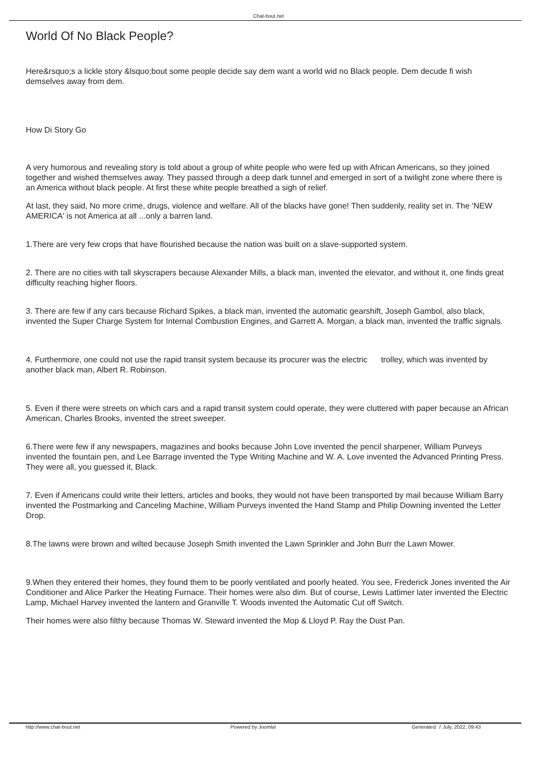Chat-bout.net
World Of No Black People?
Here&rsquo;s a lickle story &lsquo;bout some people decide say dem want a world wid no Black people. Dem decude fi wish demselves away from dem.
How Di Story Go
A very humorous and revealing story is told about a group of white people who were fed up with African Americans, so they joined together and wished themselves away. They passed through a deep dark tunnel and emerged in sort of a twilight zone where there is an America without black people. At first these white people breathed a sigh of relief.
At last, they said, No more crime, drugs, violence and welfare. All of the blacks have gone! Then suddenly, reality set in. The 'NEW AMERICA' is not America at all ...only a barren land.
1.There are very few crops that have flourished because the nation was built on a slave-supported system.
2. There are no cities with tall skyscrapers because Alexander Mills, a black man, invented the elevator, and without it, one finds great difficulty reaching higher floors.
3. There are few if any cars because Richard Spikes, a black man, invented the automatic gearshift, Joseph Gambol, also black, invented the Super Charge System for Internal Combustion Engines, and Garrett A. Morgan, a black man, invented the traffic signals.
4. Furthermore, one could not use the rapid transit system because its procurer was the electric trolley, which was invented by another black man, Albert R. Robinson.
5. Even if there were streets on which cars and a rapid transit system could operate, they were cluttered with paper because an African American, Charles Brooks, invented the street sweeper.
6.There were few if any newspapers, magazines and books because John Love invented the pencil sharpener, William Purveys invented the fountain pen, and Lee Barrage invented the Type Writing Machine and W. A. Love invented the Advanced Printing Press. They were all, you guessed it, Black.
7. Even if Americans could write their letters, articles and books, they would not have been transported by mail because William Barry invented the Postmarking and Canceling Machine, William Purveys invented the Hand Stamp and Philip Downing invented the Letter Drop.
8.The lawns were brown and wilted because Joseph Smith invented the Lawn Sprinkler and John Burr the Lawn Mower.
9.When they entered their homes, they found them to be poorly ventilated and poorly heated. You see, Frederick Jones invented the Air Conditioner and Alice Parker the Heating Furnace. Their homes were also dim. But of course, Lewis Lattimer later invented the Electric Lamp, Michael Harvey invented the lantern and Granville T. Woods invented the Automatic Cut off Switch.
Their homes were also filthy because Thomas W. Steward invented the Mop & Lloyd P. Ray the Dust Pan.
http://www.chat-bout.net Powered by Joomla! Generated: 7 July, 2022, 09:43